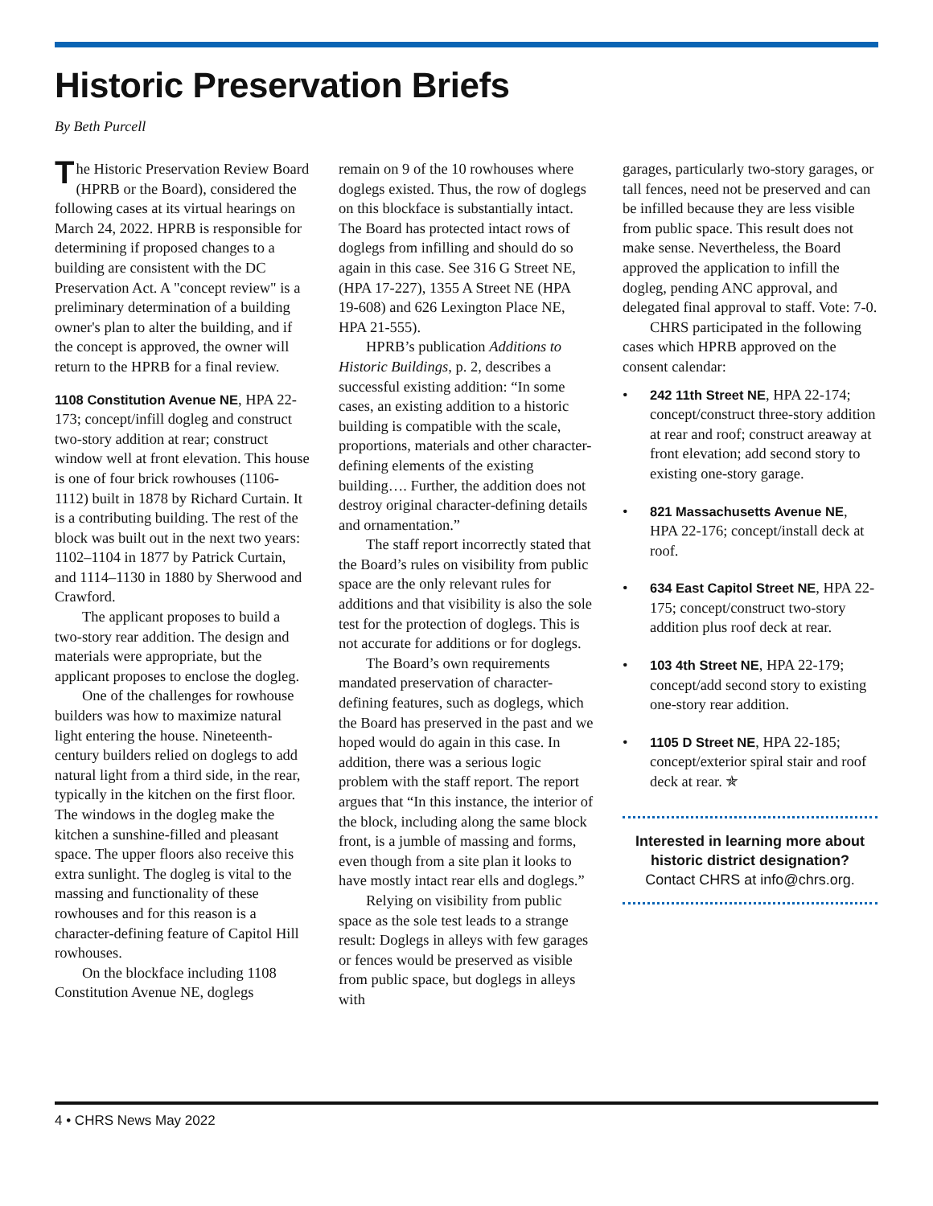Historic Preservation Briefs
By Beth Purcell
The Historic Preservation Review Board (HPRB or the Board), considered the following cases at its virtual hearings on March 24, 2022. HPRB is responsible for determining if proposed changes to a building are consistent with the DC Preservation Act. A "concept review" is a preliminary determination of a building owner's plan to alter the building, and if the concept is approved, the owner will return to the HPRB for a final review.
1108 Constitution Avenue NE, HPA 22-173; concept/infill dogleg and construct two-story addition at rear; construct window well at front elevation. This house is one of four brick rowhouses (1106-1112) built in 1878 by Richard Curtain. It is a contributing building. The rest of the block was built out in the next two years: 1102–1104 in 1877 by Patrick Curtain, and 1114–1130 in 1880 by Sherwood and Crawford.
The applicant proposes to build a two-story rear addition. The design and materials were appropriate, but the applicant proposes to enclose the dogleg.
One of the challenges for rowhouse builders was how to maximize natural light entering the house. Nineteenth-century builders relied on doglegs to add natural light from a third side, in the rear, typically in the kitchen on the first floor. The windows in the dogleg make the kitchen a sunshine-filled and pleasant space. The upper floors also receive this extra sunlight. The dogleg is vital to the massing and functionality of these rowhouses and for this reason is a character-defining feature of Capitol Hill rowhouses.
On the blockface including 1108 Constitution Avenue NE, doglegs
remain on 9 of the 10 rowhouses where doglegs existed. Thus, the row of doglegs on this blockface is substantially intact. The Board has protected intact rows of doglegs from infilling and should do so again in this case. See 316 G Street NE, (HPA 17-227), 1355 A Street NE (HPA 19-608) and 626 Lexington Place NE, HPA 21-555).
HPRB’s publication Additions to Historic Buildings, p. 2, describes a successful existing addition: “In some cases, an existing addition to a historic building is compatible with the scale, proportions, materials and other character-defining elements of the existing building…. Further, the addition does not destroy original character-defining details and ornamentation.”
The staff report incorrectly stated that the Board’s rules on visibility from public space are the only relevant rules for additions and that visibility is also the sole test for the protection of doglegs. This is not accurate for additions or for doglegs.
The Board’s own requirements mandated preservation of character-defining features, such as doglegs, which the Board has preserved in the past and we hoped would do again in this case. In addition, there was a serious logic problem with the staff report. The report argues that “In this instance, the interior of the block, including along the same block front, is a jumble of massing and forms, even though from a site plan it looks to have mostly intact rear ells and doglegs.”
Relying on visibility from public space as the sole test leads to a strange result: Doglegs in alleys with few garages or fences would be preserved as visible from public space, but doglegs in alleys with
garages, particularly two-story garages, or tall fences, need not be preserved and can be infilled because they are less visible from public space. This result does not make sense. Nevertheless, the Board approved the application to infill the dogleg, pending ANC approval, and delegated final approval to staff. Vote: 7-0.
CHRS participated in the following cases which HPRB approved on the consent calendar:
• 242 11th Street NE, HPA 22-174; concept/construct three-story addition at rear and roof; construct areaway at front elevation; add second story to existing one-story garage.
• 821 Massachusetts Avenue NE, HPA 22-176; concept/install deck at roof.
• 634 East Capitol Street NE, HPA 22-175; concept/construct two-story addition plus roof deck at rear.
• 103 4th Street NE, HPA 22-179; concept/add second story to existing one-story rear addition.
• 1105 D Street NE, HPA 22-185; concept/exterior spiral stair and roof deck at rear. ✯
Interested in learning more about historic district designation?
Contact CHRS at info@chrs.org.
4 • CHRS News May 2022